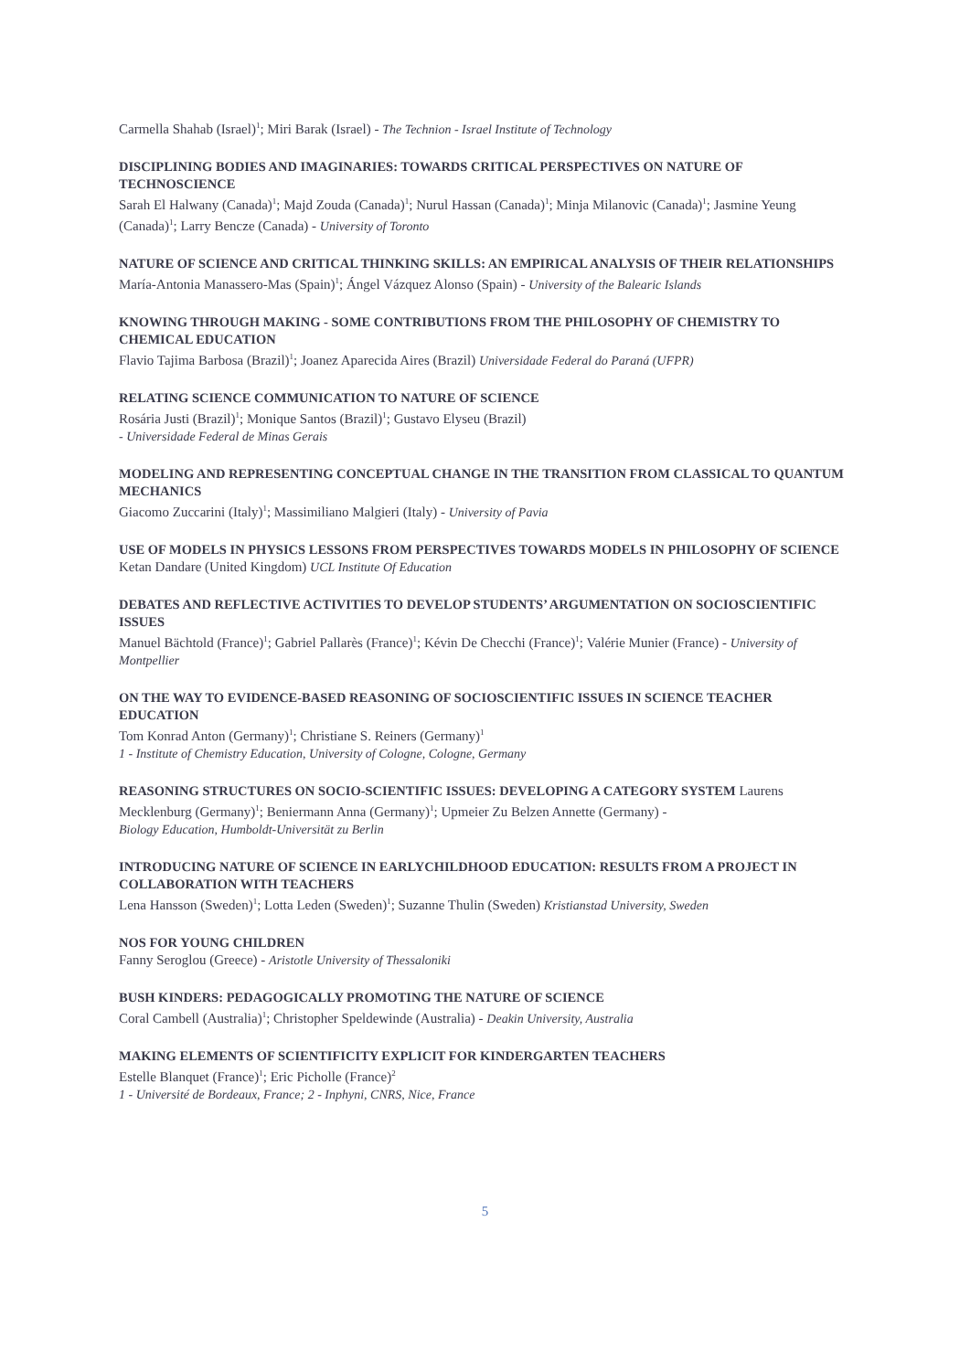Carmella Shahab (Israel)<sup>1</sup>; Miri Barak (Israel) - The Technion - Israel Institute of Technology
DISCIPLINING BODIES AND IMAGINARIES: TOWARDS CRITICAL PERSPECTIVES ON NATURE OF TECHNOSCIENCE
Sarah El Halwany (Canada)<sup>1</sup>; Majd Zouda (Canada)<sup>1</sup>; Nurul Hassan (Canada)<sup>1</sup>; Minja Milanovic (Canada)<sup>1</sup>; Jasmine Yeung (Canada)<sup>1</sup>; Larry Bencze (Canada) - University of Toronto
NATURE OF SCIENCE AND CRITICAL THINKING SKILLS: AN EMPIRICAL ANALYSIS OF THEIR RELATIONSHIPS
María-Antonia Manassero-Mas (Spain)<sup>1</sup>; Ángel Vázquez Alonso (Spain) - University of the Balearic Islands
KNOWING THROUGH MAKING - SOME CONTRIBUTIONS FROM THE PHILOSOPHY OF CHEMISTRY TO CHEMICAL EDUCATION
Flavio Tajima Barbosa (Brazil)<sup>1</sup>; Joanez Aparecida Aires (Brazil) Universidade Federal do Paraná (UFPR)
RELATING SCIENCE COMMUNICATION TO NATURE OF SCIENCE
Rosária Justi (Brazil)<sup>1</sup>; Monique Santos (Brazil)<sup>1</sup>; Gustavo Elyseu (Brazil)
- Universidade Federal de Minas Gerais
MODELING AND REPRESENTING CONCEPTUAL CHANGE IN THE TRANSITION FROM CLASSICAL TO QUANTUM MECHANICS
Giacomo Zuccarini (Italy)<sup>1</sup>; Massimiliano Malgieri (Italy) - University of Pavia
USE OF MODELS IN PHYSICS LESSONS FROM PERSPECTIVES TOWARDS MODELS IN PHILOSOPHY OF SCIENCE
Ketan Dandare (United Kingdom) UCL Institute Of Education
DEBATES AND REFLECTIVE ACTIVITIES TO DEVELOP STUDENTS’ ARGUMENTATION ON SOCIOSCIENTIFIC ISSUES
Manuel Bächtold (France)<sup>1</sup>; Gabriel Pallarès (France)<sup>1</sup>; Kévin De Checchi (France)<sup>1</sup>; Valérie Munier (France) - University of Montpellier
ON THE WAY TO EVIDENCE-BASED REASONING OF SOCIOSCIENTIFIC ISSUES IN SCIENCE TEACHER EDUCATION
Tom Konrad Anton (Germany)<sup>1</sup>; Christiane S. Reiners (Germany)<sup>1</sup>
1 - Institute of Chemistry Education, University of Cologne, Cologne, Germany
REASONING STRUCTURES ON SOCIO-SCIENTIFIC ISSUES: DEVELOPING A CATEGORY SYSTEM Laurens Mecklenburg (Germany)<sup>1</sup>; Beniermann Anna (Germany)<sup>1</sup>; Upmeier Zu Belzen Annette (Germany) -
Biology Education, Humboldt-Universität zu Berlin
INTRODUCING NATURE OF SCIENCE IN EARLYCHILDHOOD EDUCATION: RESULTS FROM A PROJECT IN COLLABORATION WITH TEACHERS
Lena Hansson (Sweden)<sup>1</sup>; Lotta Leden (Sweden)<sup>1</sup>; Suzanne Thulin (Sweden) Kristianstad University, Sweden
NOS FOR YOUNG CHILDREN
Fanny Seroglou (Greece) - Aristotle University of Thessaloniki
BUSH KINDERS: PEDAGOGICALLY PROMOTING THE NATURE OF SCIENCE
Coral Cambell (Australia)<sup>1</sup>; Christopher Speldewinde (Australia) - Deakin University, Australia
MAKING ELEMENTS OF SCIENTIFICITY EXPLICIT FOR KINDERGARTEN TEACHERS
Estelle Blanquet (France)<sup>1</sup>; Eric Picholle (France)<sup>2</sup>
1 - Université de Bordeaux, France; 2 - Inphyni, CNRS, Nice, France
5